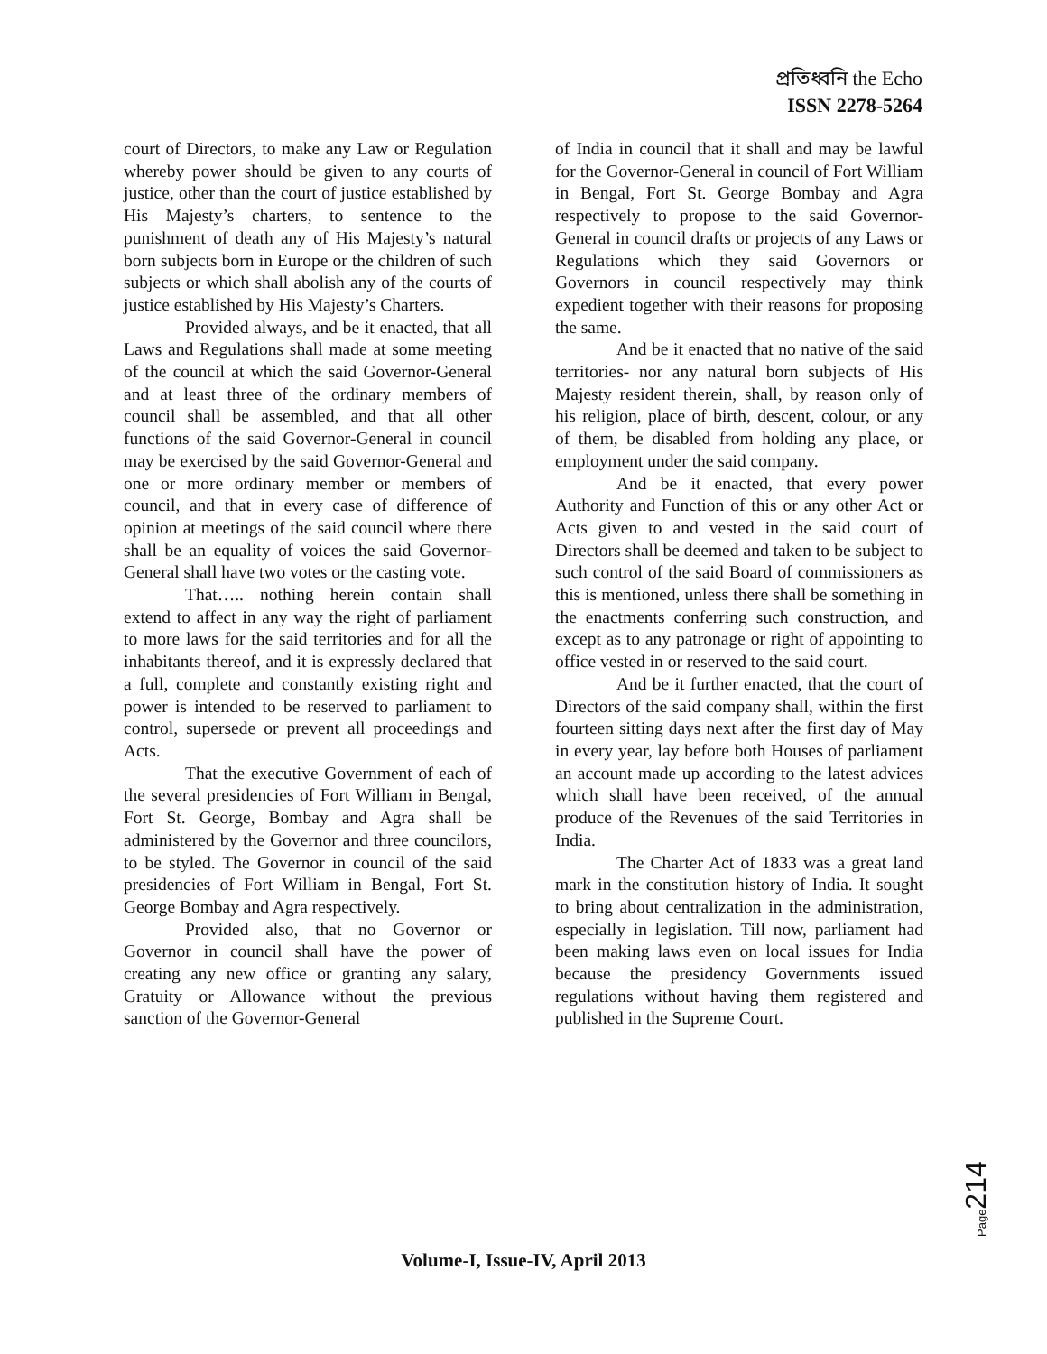প্রতিধ্বনি the Echo
ISSN 2278-5264
court of Directors, to make any Law or Regulation whereby power should be given to any courts of justice, other than the court of justice established by His Majesty’s charters, to sentence to the punishment of death any of His Majesty’s natural born subjects born in Europe or the children of such subjects or which shall abolish any of the courts of justice established by His Majesty’s Charters.
Provided always, and be it enacted, that all Laws and Regulations shall made at some meeting of the council at which the said Governor-General and at least three of the ordinary members of council shall be assembled, and that all other functions of the said Governor-General in council may be exercised by the said Governor-General and one or more ordinary member or members of council, and that in every case of difference of opinion at meetings of the said council where there shall be an equality of voices the said Governor-General shall have two votes or the casting vote.
That….. nothing herein contain shall extend to affect in any way the right of parliament to more laws for the said territories and for all the inhabitants thereof, and it is expressly declared that a full, complete and constantly existing right and power is intended to be reserved to parliament to control, supersede or prevent all proceedings and Acts.
That the executive Government of each of the several presidencies of Fort William in Bengal, Fort St. George, Bombay and Agra shall be administered by the Governor and three councilors, to be styled. The Governor in council of the said presidencies of Fort William in Bengal, Fort St. George Bombay and Agra respectively.
Provided also, that no Governor or Governor in council shall have the power of creating any new office or granting any salary, Gratuity or Allowance without the previous sanction of the Governor-General
of India in council that it shall and may be lawful for the Governor-General in council of Fort William in Bengal, Fort St. George Bombay and Agra respectively to propose to the said Governor-General in council drafts or projects of any Laws or Regulations which they said Governors or Governors in council respectively may think expedient together with their reasons for proposing the same.
And be it enacted that no native of the said territories- nor any natural born subjects of His Majesty resident therein, shall, by reason only of his religion, place of birth, descent, colour, or any of them, be disabled from holding any place, or employment under the said company.
And be it enacted, that every power Authority and Function of this or any other Act or Acts given to and vested in the said court of Directors shall be deemed and taken to be subject to such control of the said Board of commissioners as this is mentioned, unless there shall be something in the enactments conferring such construction, and except as to any patronage or right of appointing to office vested in or reserved to the said court.
And be it further enacted, that the court of Directors of the said company shall, within the first fourteen sitting days next after the first day of May in every year, lay before both Houses of parliament an account made up according to the latest advices which shall have been received, of the annual produce of the Revenues of the said Territories in India.
The Charter Act of 1833 was a great land mark in the constitution history of India. It sought to bring about centralization in the administration, especially in legislation. Till now, parliament had been making laws even on local issues for India because the presidency Governments issued regulations without having them registered and published in the Supreme Court.
Page214
Volume-I, Issue-IV, April 2013